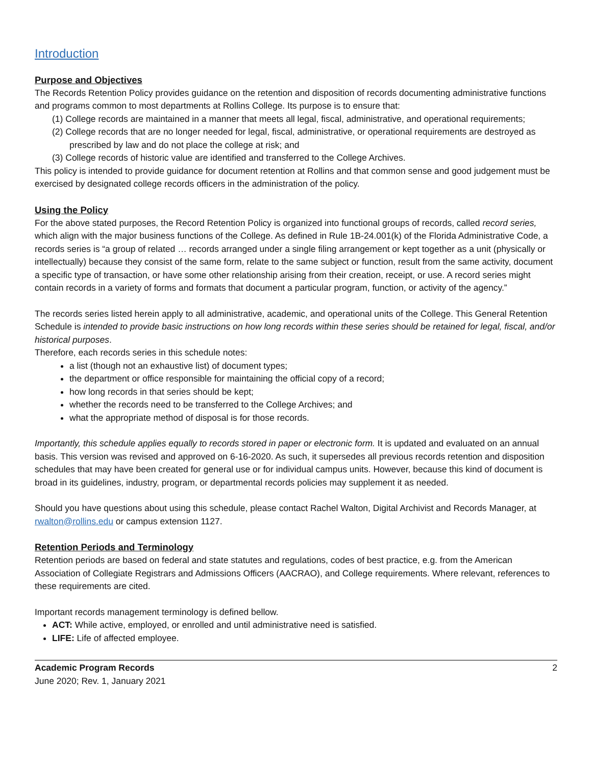Introduction
Purpose and Objectives
The Records Retention Policy provides guidance on the retention and disposition of records documenting administrative functions and programs common to most departments at Rollins College. Its purpose is to ensure that:
(1) College records are maintained in a manner that meets all legal, fiscal, administrative, and operational requirements;
(2) College records that are no longer needed for legal, fiscal, administrative, or operational requirements are destroyed as prescribed by law and do not place the college at risk; and
(3) College records of historic value are identified and transferred to the College Archives.
This policy is intended to provide guidance for document retention at Rollins and that common sense and good judgement must be exercised by designated college records officers in the administration of the policy.
Using the Policy
For the above stated purposes, the Record Retention Policy is organized into functional groups of records, called record series, which align with the major business functions of the College. As defined in Rule 1B-24.001(k) of the Florida Administrative Code, a records series is “a group of related … records arranged under a single filing arrangement or kept together as a unit (physically or intellectually) because they consist of the same form, relate to the same subject or function, result from the same activity, document a specific type of transaction, or have some other relationship arising from their creation, receipt, or use. A record series might contain records in a variety of forms and formats that document a particular program, function, or activity of the agency.”
The records series listed herein apply to all administrative, academic, and operational units of the College. This General Retention Schedule is intended to provide basic instructions on how long records within these series should be retained for legal, fiscal, and/or historical purposes.
Therefore, each records series in this schedule notes:
a list (though not an exhaustive list) of document types;
the department or office responsible for maintaining the official copy of a record;
how long records in that series should be kept;
whether the records need to be transferred to the College Archives; and
what the appropriate method of disposal is for those records.
Importantly, this schedule applies equally to records stored in paper or electronic form. It is updated and evaluated on an annual basis. This version was revised and approved on 6-16-2020. As such, it supersedes all previous records retention and disposition schedules that may have been created for general use or for individual campus units. However, because this kind of document is broad in its guidelines, industry, program, or departmental records policies may supplement it as needed.
Should you have questions about using this schedule, please contact Rachel Walton, Digital Archivist and Records Manager, at rwalton@rollins.edu or campus extension 1127.
Retention Periods and Terminology
Retention periods are based on federal and state statutes and regulations, codes of best practice, e.g. from the American Association of Collegiate Registrars and Admissions Officers (AACRAO), and College requirements. Where relevant, references to these requirements are cited.
Important records management terminology is defined bellow.
ACT: While active, employed, or enrolled and until administrative need is satisfied.
LIFE: Life of affected employee.
Academic Program Records 2
June 2020; Rev. 1, January 2021